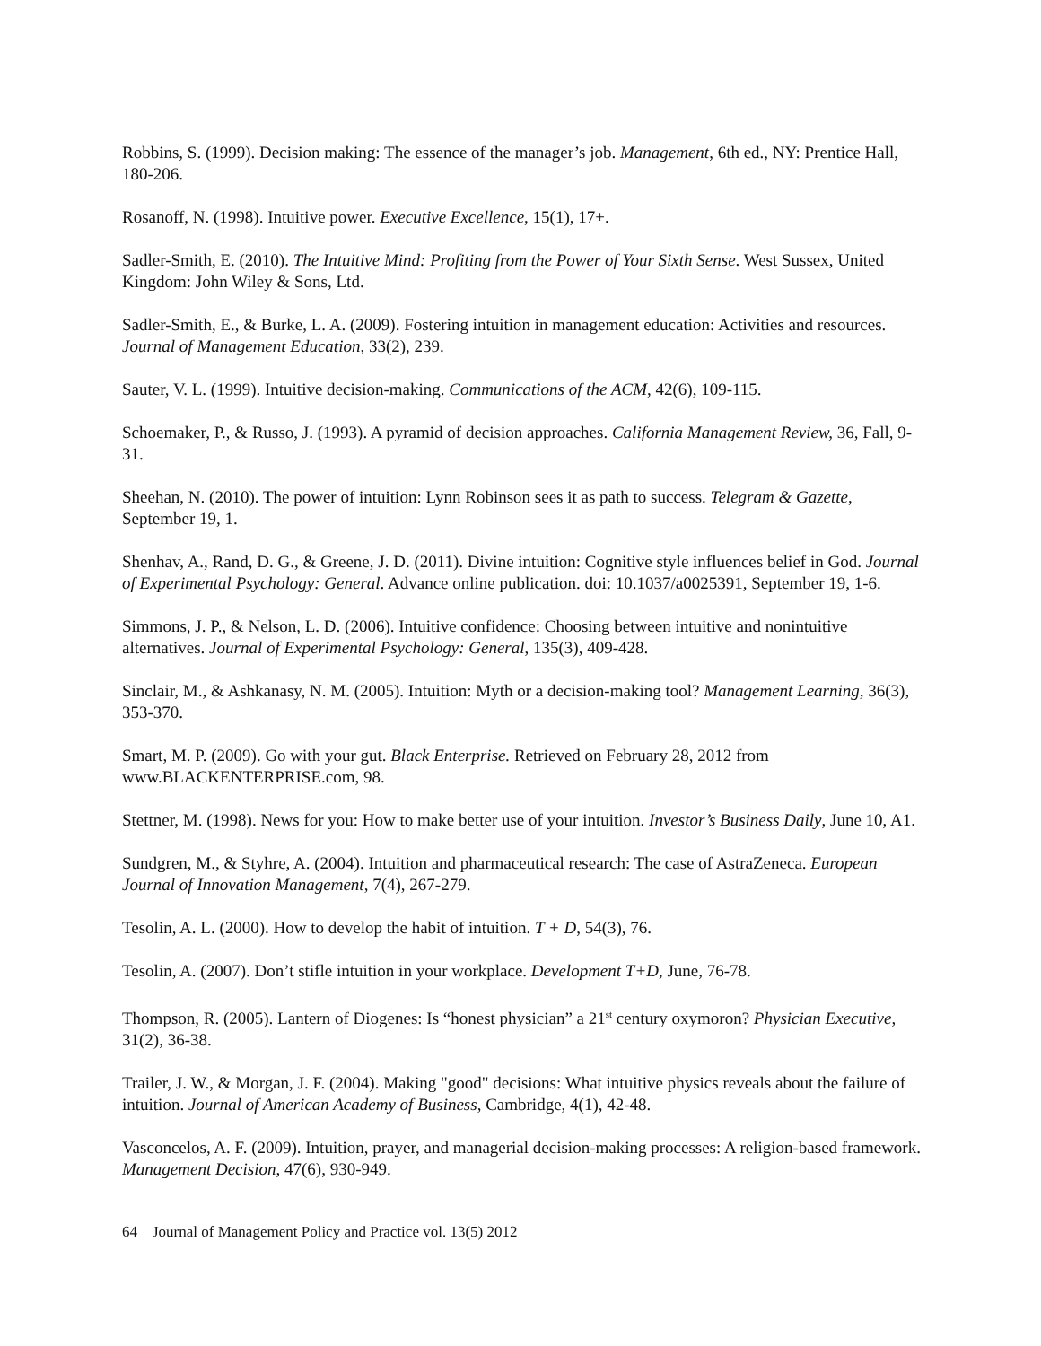Robbins, S. (1999). Decision making: The essence of the manager’s job. Management, 6th ed., NY: Prentice Hall, 180-206.
Rosanoff, N. (1998). Intuitive power. Executive Excellence, 15(1), 17+.
Sadler-Smith, E. (2010). The Intuitive Mind: Profiting from the Power of Your Sixth Sense. West Sussex, United Kingdom: John Wiley & Sons, Ltd.
Sadler-Smith, E., & Burke, L. A. (2009). Fostering intuition in management education: Activities and resources. Journal of Management Education, 33(2), 239.
Sauter, V. L. (1999). Intuitive decision-making. Communications of the ACM, 42(6), 109-115.
Schoemaker, P., & Russo, J. (1993). A pyramid of decision approaches. California Management Review, 36, Fall, 9-31.
Sheehan, N. (2010). The power of intuition: Lynn Robinson sees it as path to success. Telegram & Gazette, September 19, 1.
Shenhav, A., Rand, D. G., & Greene, J. D. (2011). Divine intuition: Cognitive style influences belief in God. Journal of Experimental Psychology: General. Advance online publication. doi: 10.1037/a0025391, September 19, 1-6.
Simmons, J. P., & Nelson, L. D. (2006). Intuitive confidence: Choosing between intuitive and nonintuitive alternatives. Journal of Experimental Psychology: General, 135(3), 409-428.
Sinclair, M., & Ashkanasy, N. M. (2005). Intuition: Myth or a decision-making tool? Management Learning, 36(3), 353-370.
Smart, M. P. (2009). Go with your gut. Black Enterprise. Retrieved on February 28, 2012 from www.BLACKENTERPRISE.com, 98.
Stettner, M. (1998). News for you: How to make better use of your intuition. Investor’s Business Daily, June 10, A1.
Sundgren, M., & Styhre, A. (2004). Intuition and pharmaceutical research: The case of AstraZeneca. European Journal of Innovation Management, 7(4), 267-279.
Tesolin, A. L. (2000). How to develop the habit of intuition. T + D, 54(3), 76.
Tesolin, A. (2007). Don’t stifle intuition in your workplace. Development T+D, June, 76-78.
Thompson, R. (2005). Lantern of Diogenes: Is “honest physician” a 21<sup>st</sup> century oxymoron? Physician Executive, 31(2), 36-38.
Trailer, J. W., & Morgan, J. F. (2004). Making "good" decisions: What intuitive physics reveals about the failure of intuition. Journal of American Academy of Business, Cambridge, 4(1), 42-48.
Vasconcelos, A. F. (2009). Intuition, prayer, and managerial decision-making processes: A religion-based framework. Management Decision, 47(6), 930-949.
64 Journal of Management Policy and Practice vol. 13(5) 2012